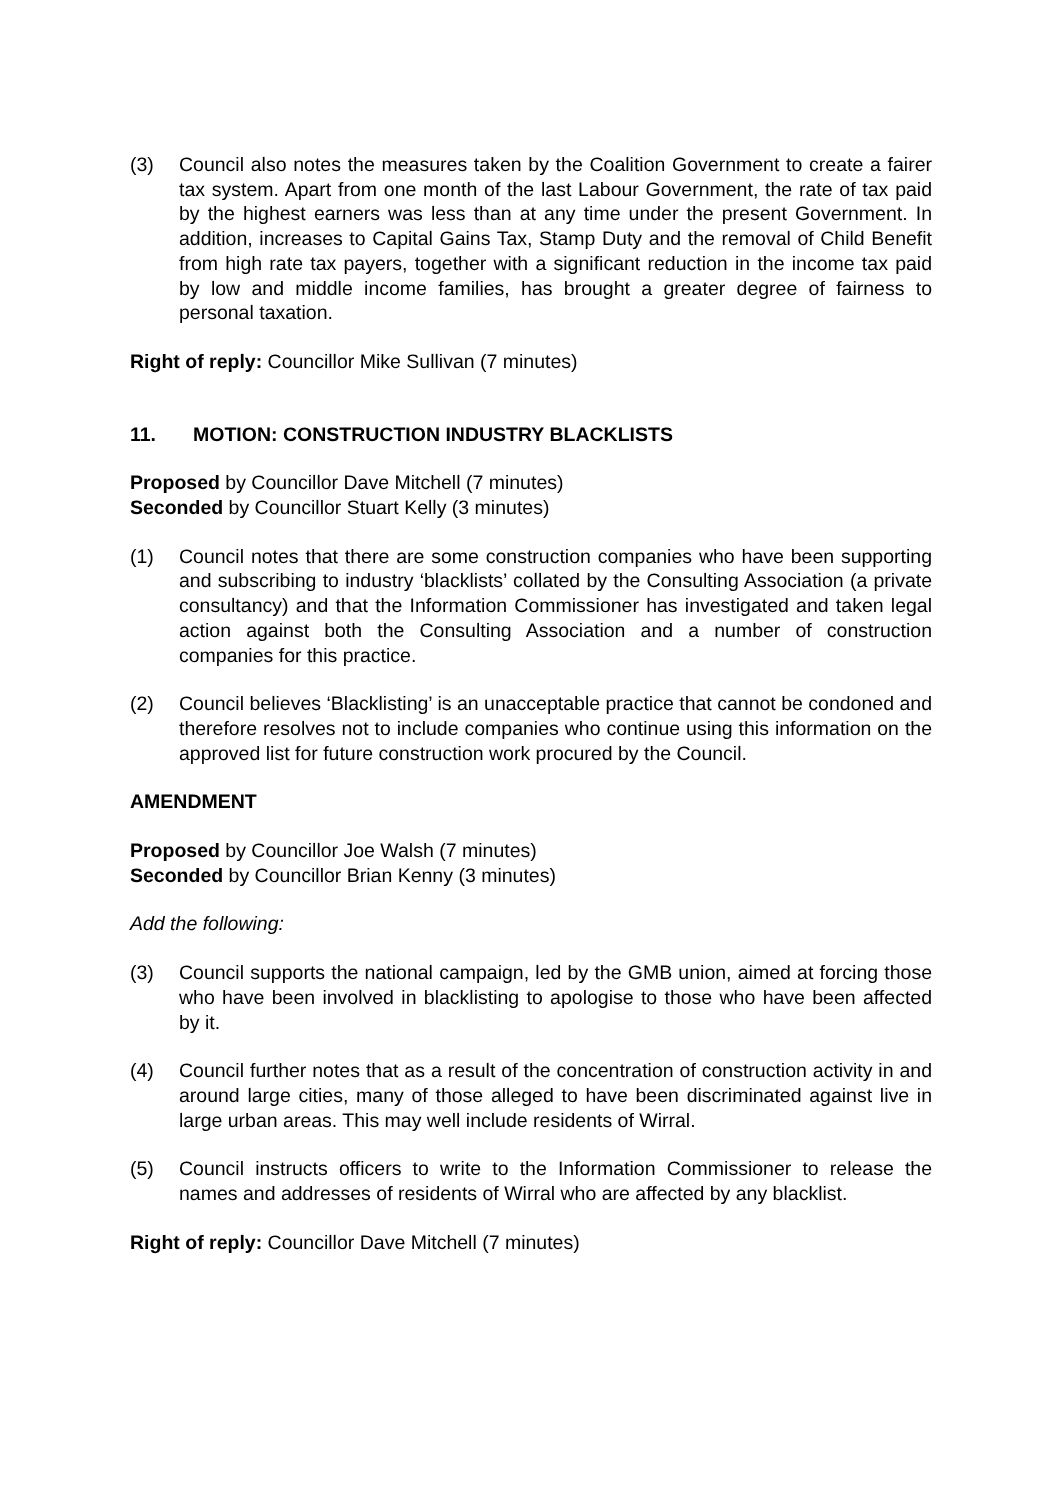(3) Council also notes the measures taken by the Coalition Government to create a fairer tax system. Apart from one month of the last Labour Government, the rate of tax paid by the highest earners was less than at any time under the present Government. In addition, increases to Capital Gains Tax, Stamp Duty and the removal of Child Benefit from high rate tax payers, together with a significant reduction in the income tax paid by low and middle income families, has brought a greater degree of fairness to personal taxation.
Right of reply: Councillor Mike Sullivan (7 minutes)
11. MOTION: CONSTRUCTION INDUSTRY BLACKLISTS
Proposed by Councillor Dave Mitchell (7 minutes)
Seconded by Councillor Stuart Kelly (3 minutes)
(1) Council notes that there are some construction companies who have been supporting and subscribing to industry ‘blacklists’ collated by the Consulting Association (a private consultancy) and that the Information Commissioner has investigated and taken legal action against both the Consulting Association and a number of construction companies for this practice.
(2) Council believes ‘Blacklisting’ is an unacceptable practice that cannot be condoned and therefore resolves not to include companies who continue using this information on the approved list for future construction work procured by the Council.
AMENDMENT
Proposed by Councillor Joe Walsh (7 minutes)
Seconded by Councillor Brian Kenny (3 minutes)
Add the following:
(3) Council supports the national campaign, led by the GMB union, aimed at forcing those who have been involved in blacklisting to apologise to those who have been affected by it.
(4) Council further notes that as a result of the concentration of construction activity in and around large cities, many of those alleged to have been discriminated against live in large urban areas. This may well include residents of Wirral.
(5) Council instructs officers to write to the Information Commissioner to release the names and addresses of residents of Wirral who are affected by any blacklist.
Right of reply: Councillor Dave Mitchell (7 minutes)